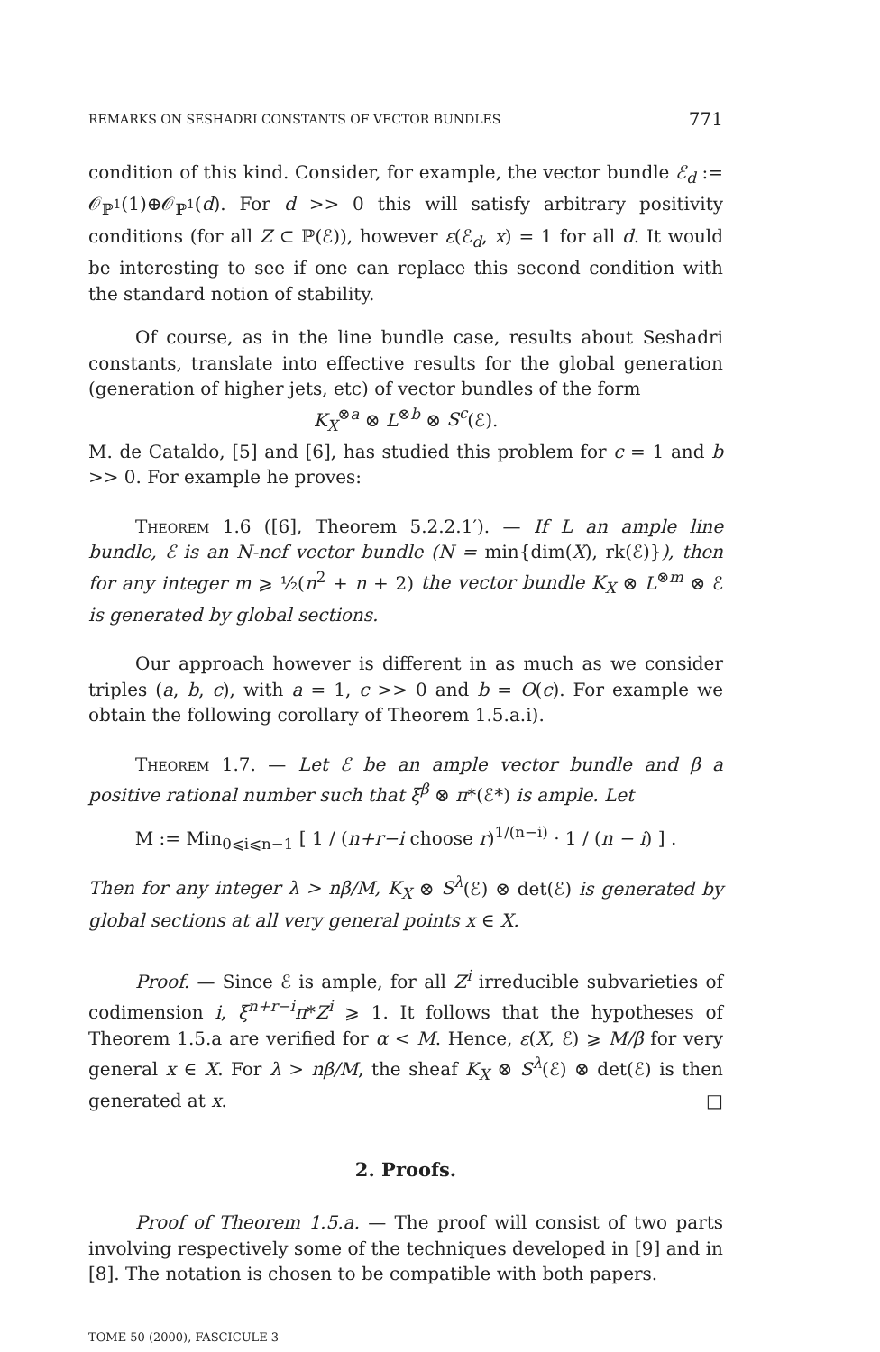REMARKS ON SESHADRI CONSTANTS OF VECTOR BUNDLES 771
condition of this kind. Consider, for example, the vector bundle ℰ<sub>d</sub> := 𝒪<sub>ℙ<sup>1</sup></sub>(1)⊕𝒪<sub>ℙ<sup>1</sup></sub>(d). For d >> 0 this will satisfy arbitrary positivity conditions (for all Z ⊂ ℙ(ℰ)), however ε(ℰ<sub>d</sub>, x) = 1 for all d. It would be interesting to see if one can replace this second condition with the standard notion of stability.
Of course, as in the line bundle case, results about Seshadri constants, translate into effective results for the global generation (generation of higher jets, etc) of vector bundles of the form
K<sub>X</sub><sup>⊗a</sup> ⊗ L<sup>⊗b</sup> ⊗ S<sup>c</sup>(ℰ).
M. de Cataldo, [5] and [6], has studied this problem for c = 1 and b >> 0. For example he proves:
Theorem 1.6 ([6], Theorem 5.2.2.1′). — If L an ample line bundle, ℰ is an N-nef vector bundle (N = min{dim(X), rk(ℰ)}), then for any integer m ⩾ ½(n<sup>2</sup> + n + 2) the vector bundle K<sub>X</sub> ⊗ L<sup>⊗m</sup> ⊗ ℰ is generated by global sections.
Our approach however is different in as much as we consider triples (a, b, c), with a = 1, c >> 0 and b = O(c). For example we obtain the following corollary of Theorem 1.5.a.i).
Theorem 1.7. — Let ℰ be an ample vector bundle and β a positive rational number such that ξ<sup>β</sup> ⊗ π*(ℰ*) is ample. Let
M := Min<sub>0⩽i⩽n−1</sub> [ 1 / (n+r−i choose r)<sup>1/(n−i)</sup> · 1 / (n − i) ] .
Then for any integer λ > nβ/M, K<sub>X</sub> ⊗ S<sup>λ</sup>(ℰ) ⊗ det(ℰ) is generated by global sections at all very general points x ∈ X.
Proof. — Since ℰ is ample, for all Z<sup>i</sup> irreducible subvarieties of codimension i, ξ<sup>n+r−i</sup>π*Z<sup>i</sup> ⩾ 1. It follows that the hypotheses of Theorem 1.5.a are verified for α < M. Hence, ε(X, ℰ) ⩾ M/β for very general x ∈ X. For λ > nβ/M, the sheaf K<sub>X</sub> ⊗ S<sup>λ</sup>(ℰ) ⊗ det(ℰ) is then generated at x. □
2. Proofs.
Proof of Theorem 1.5.a. — The proof will consist of two parts involving respectively some of the techniques developed in [9] and in [8]. The notation is chosen to be compatible with both papers.
TOME 50 (2000), FASCICULE 3